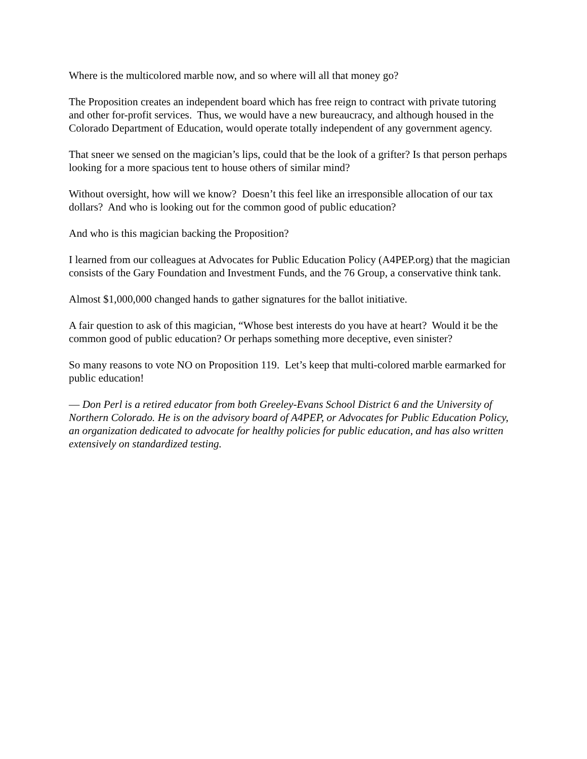Where is the multicolored marble now, and so where will all that money go?
The Proposition creates an independent board which has free reign to contract with private tutoring and other for-profit services. Thus, we would have a new bureaucracy, and although housed in the Colorado Department of Education, would operate totally independent of any government agency.
That sneer we sensed on the magician’s lips, could that be the look of a grifter? Is that person perhaps looking for a more spacious tent to house others of similar mind?
Without oversight, how will we know? Doesn’t this feel like an irresponsible allocation of our tax dollars? And who is looking out for the common good of public education?
And who is this magician backing the Proposition?
I learned from our colleagues at Advocates for Public Education Policy (A4PEP.org) that the magician consists of the Gary Foundation and Investment Funds, and the 76 Group, a conservative think tank.
Almost $1,000,000 changed hands to gather signatures for the ballot initiative.
A fair question to ask of this magician, “Whose best interests do you have at heart? Would it be the common good of public education? Or perhaps something more deceptive, even sinister?
So many reasons to vote NO on Proposition 119. Let’s keep that multi-colored marble earmarked for public education!
— Don Perl is a retired educator from both Greeley-Evans School District 6 and the University of Northern Colorado. He is on the advisory board of A4PEP, or Advocates for Public Education Policy, an organization dedicated to advocate for healthy policies for public education, and has also written extensively on standardized testing.